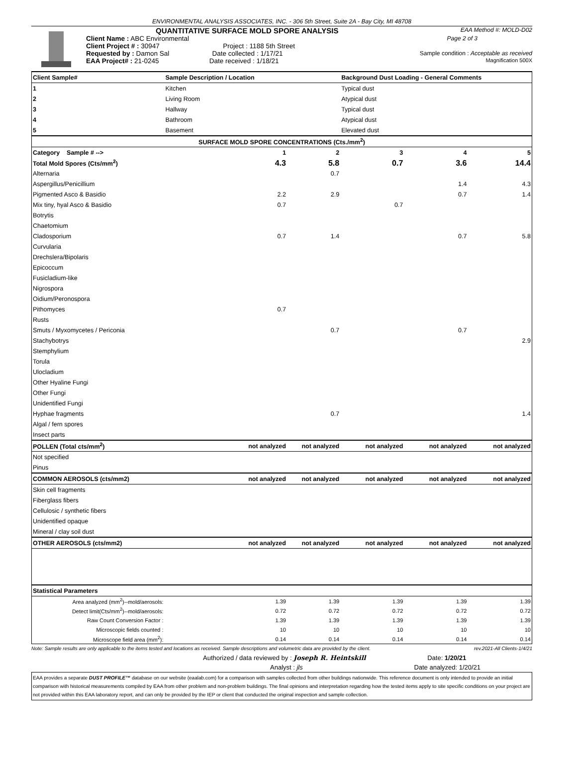ENVIRONMENTAL ANALYSIS ASSOCIATES, INC. - 306 5th Street, Suite 2A - Bay City, MI 48708
QUANTITATIVE SURFACE MOLD SPORE ANALYSIS EAA Method #: MOLD-D02
Client Name : ABC Environmental Page 2 of 3
Client Project # : 30947 Project : 1188 5th Street
Requested by : Damon Sal Date collected : 1/17/21 Sample condition : Acceptable as received
EAA Project# : 21-0245 Date received : 1/18/21 Magnification 500X
| Client Sample# | Sample Description / Location | | Background Dust Loading - General Comments | | |
| 1 | Kitchen | | Typical dust | | |
| 2 | Living Room | | Atypical dust | | |
| 3 | Hallway | | Typical dust | | |
| 4 | Bathroom | | Atypical dust | | |
| 5 | Basement | | Elevated dust | | |
| SURFACE MOLD SPORE CONCENTRATIONS (Cts./mm<sup>2</sup>) | | | | | |
| Category Sample # --> | 1 | 2 | 3 | 4 | 5 |
| Total Mold Spores (Cts/mm<sup>2</sup>) | 4.3 | 5.8 | 0.7 | 3.6 | 14.4 |
| Alternaria | | 0.7 | | | |
| Aspergillus/Penicillium | | | | 1.4 | 4.3 |
| Pigmented Asco & Basidio | 2.2 | 2.9 | | 0.7 | 1.4 |
| Mix tiny, hyal Asco & Basidio | 0.7 | | 0.7 | | |
| Botrytis | | | | | |
| Chaetomium | | | | | |
| Cladosporium | 0.7 | 1.4 | | 0.7 | 5.8 |
| Curvularia | | | | | |
| Drechslera/Bipolaris | | | | | |
| Epicoccum | | | | | |
| Fusicladium-like | | | | | |
| Nigrospora | | | | | |
| Oidium/Peronospora | | | | | |
| Pithomyces | 0.7 | | | | |
| Rusts | | | | | |
| Smuts / Myxomycetes / Periconia | | 0.7 | | 0.7 | |
| Stachybotrys | | | | | 2.9 |
| Stemphylium | | | | | |
| Torula | | | | | |
| Ulocladium | | | | | |
| Other Hyaline Fungi | | | | | |
| Other Fungi | | | | | |
| Unidentified Fungi | | | | | |
| Hyphae fragments | | 0.7 | | | 1.4 |
| Algal / fern spores | | | | | |
| Insect parts | | | | | |
| POLLEN (Total cts/mm<sup>2</sup>) | not analyzed | not analyzed | not analyzed | not analyzed | not analyzed |
| Not specified | | | | | |
| Pinus | | | | | |
| COMMON AEROSOLS (cts/mm2) | not analyzed | not analyzed | not analyzed | not analyzed | not analyzed |
| Skin cell fragments | | | | | |
| Fiberglass fibers | | | | | |
| Cellulosic / synthetic fibers | | | | | |
| Unidentified opaque | | | | | |
| Mineral / clay soil dust | | | | | |
| OTHER AEROSOLS (cts/mm2) | not analyzed | not analyzed | not analyzed | not analyzed | not analyzed |
| Statistical Parameters | | | | | |
| Area analyzed (mm<sup>2</sup>)--mold/aerosols: | 1.39 | 1.39 | 1.39 | 1.39 | 1.39 |
| Detect limit(Cts/mm<sup>2</sup>)--mold/aerosols: | 0.72 | 0.72 | 0.72 | 0.72 | 0.72 |
| Raw Count Conversion Factor : | 1.39 | 1.39 | 1.39 | 1.39 | 1.39 |
| Microscopic fields counted : | 10 | 10 | 10 | 10 | 10 |
| Microscope field area (mm<sup>2</sup>): | 0.14 | 0.14 | 0.14 | 0.14 | 0.14 |
Note: Sample results are only applicable to the items tested and locations as received. Sample descriptions and volumetric data are provided by the client. rev.2021-All Clients-1/4/21
Authorized / data reviewed by : Joseph R. Heintskill Date: 1/20/21
Analyst : jls Date analyzed: 1/20/21
EAA provides a separate DUST PROFILE™ database on our website (eaalab.com) for a comparison with samples collected from other buildings nationwide. This reference document is only intended to provide an initial comparison with historical measurements compiled by EAA from other problem and non-problem buildings. The final opinions and interpretation regarding how the tested items apply to site specific conditions on your project are not provided within this EAA laboratory report, and can only be provided by the IEP or client that conducted the original inspection and sample collection.